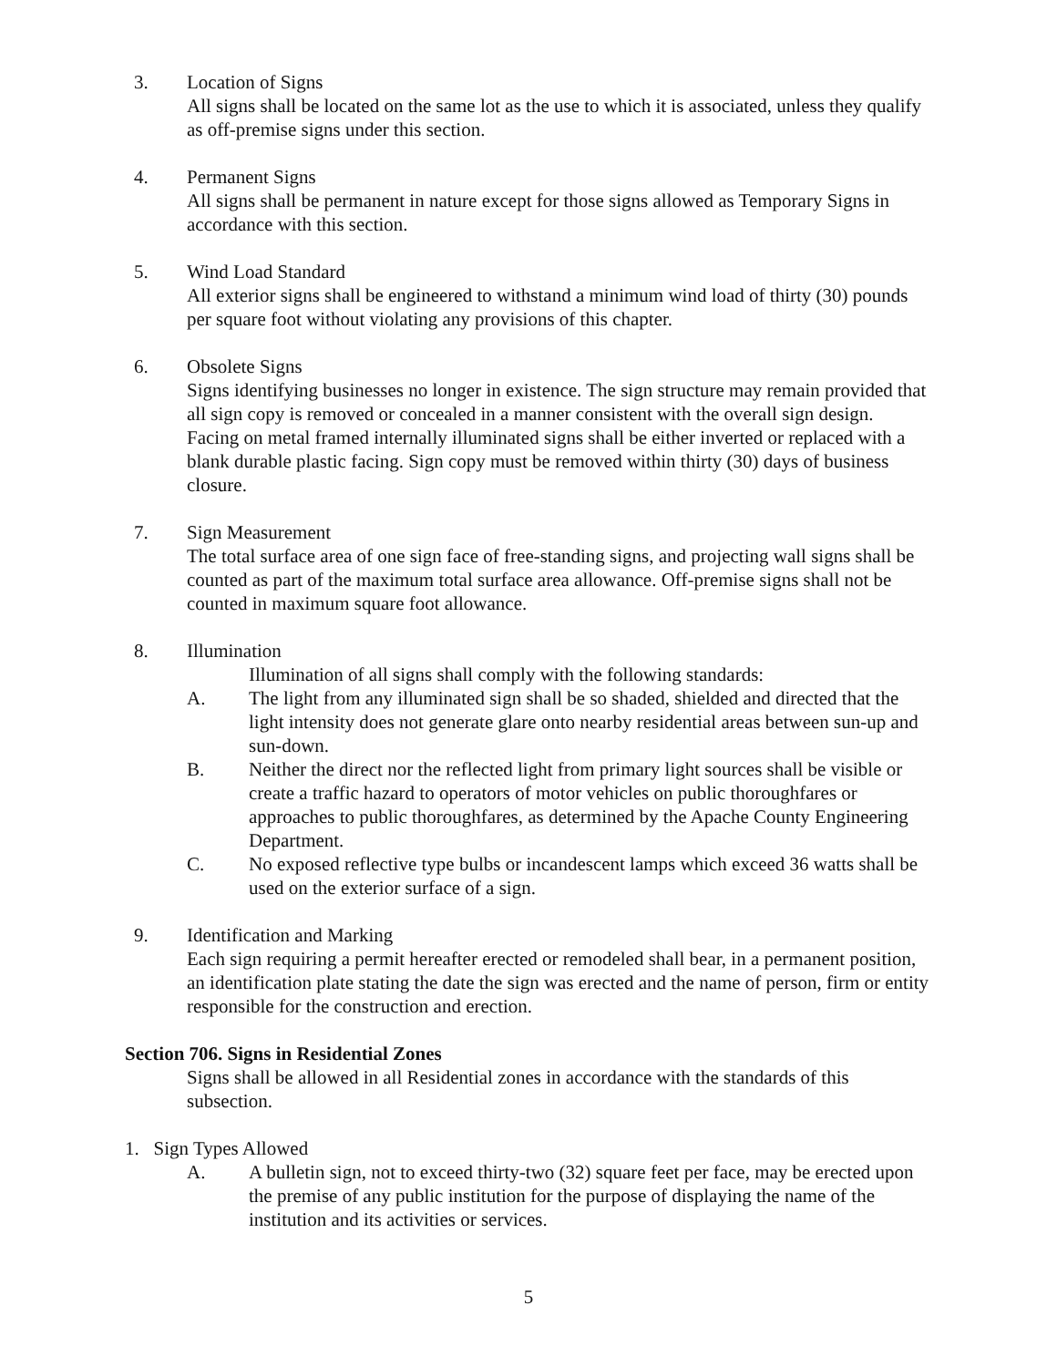3. Location of Signs
All signs shall be located on the same lot as the use to which it is associated, unless they qualify as off-premise signs under this section.
4. Permanent Signs
All signs shall be permanent in nature except for those signs allowed as Temporary Signs in accordance with this section.
5. Wind Load Standard
All exterior signs shall be engineered to withstand a minimum wind load of thirty (30) pounds per square foot without violating any provisions of this chapter.
6. Obsolete Signs
Signs identifying businesses no longer in existence. The sign structure may remain provided that all sign copy is removed or concealed in a manner consistent with the overall sign design. Facing on metal framed internally illuminated signs shall be either inverted or replaced with a blank durable plastic facing. Sign copy must be removed within thirty (30) days of business closure.
7. Sign Measurement
The total surface area of one sign face of free-standing signs, and projecting wall signs shall be counted as part of the maximum total surface area allowance. Off-premise signs shall not be counted in maximum square foot allowance.
8. Illumination
Illumination of all signs shall comply with the following standards:
A. The light from any illuminated sign shall be so shaded, shielded and directed that the light intensity does not generate glare onto nearby residential areas between sun-up and sun-down.
B. Neither the direct nor the reflected light from primary light sources shall be visible or create a traffic hazard to operators of motor vehicles on public thoroughfares or approaches to public thoroughfares, as determined by the Apache County Engineering Department.
C. No exposed reflective type bulbs or incandescent lamps which exceed 36 watts shall be used on the exterior surface of a sign.
9. Identification and Marking
Each sign requiring a permit hereafter erected or remodeled shall bear, in a permanent position, an identification plate stating the date the sign was erected and the name of person, firm or entity responsible for the construction and erection.
Section 706. Signs in Residential Zones
Signs shall be allowed in all Residential zones in accordance with the standards of this subsection.
1. Sign Types Allowed
A. A bulletin sign, not to exceed thirty-two (32) square feet per face, may be erected upon the premise of any public institution for the purpose of displaying the name of the institution and its activities or services.
5